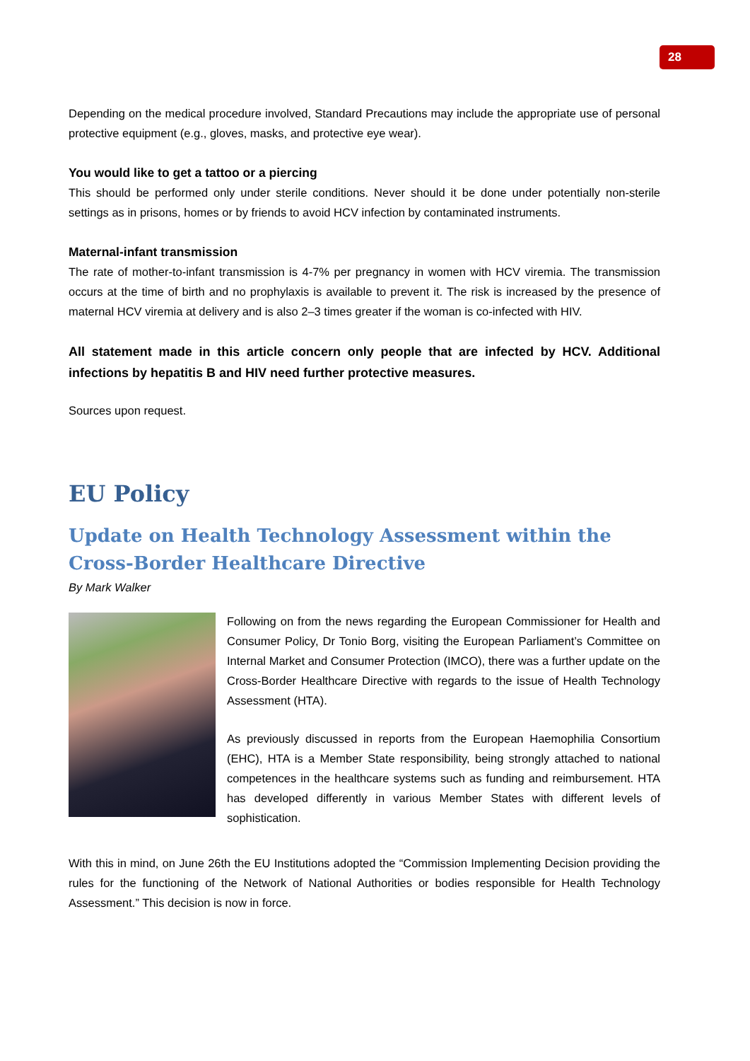28
Depending on the medical procedure involved, Standard Precautions may include the appropriate use of personal protective equipment (e.g., gloves, masks, and protective eye wear).
You would like to get a tattoo or a piercing
This should be performed only under sterile conditions. Never should it be done under potentially non-sterile settings as in prisons, homes or by friends to avoid HCV infection by contaminated instruments.
Maternal-infant transmission
The rate of mother-to-infant transmission is 4-7% per pregnancy in women with HCV viremia. The transmission occurs at the time of birth and no prophylaxis is available to prevent it. The risk is increased by the presence of maternal HCV viremia at delivery and is also 2–3 times greater if the woman is co-infected with HIV.
All statement made in this article concern only people that are infected by HCV. Additional infections by hepatitis B and HIV need further protective measures.
Sources upon request.
EU Policy
Update on Health Technology Assessment within the Cross-Border Healthcare Directive
By Mark Walker
Following on from the news regarding the European Commissioner for Health and Consumer Policy, Dr Tonio Borg, visiting the European Parliament’s Committee on Internal Market and Consumer Protection (IMCO), there was a further update on the Cross-Border Healthcare Directive with regards to the issue of Health Technology Assessment (HTA).
As previously discussed in reports from the European Haemophilia Consortium (EHC), HTA is a Member State responsibility, being strongly attached to national competences in the healthcare systems such as funding and reimbursement. HTA has developed differently in various Member States with different levels of sophistication.
With this in mind, on June 26th the EU Institutions adopted the “Commission Implementing Decision providing the rules for the functioning of the Network of National Authorities or bodies responsible for Health Technology Assessment.” This decision is now in force.